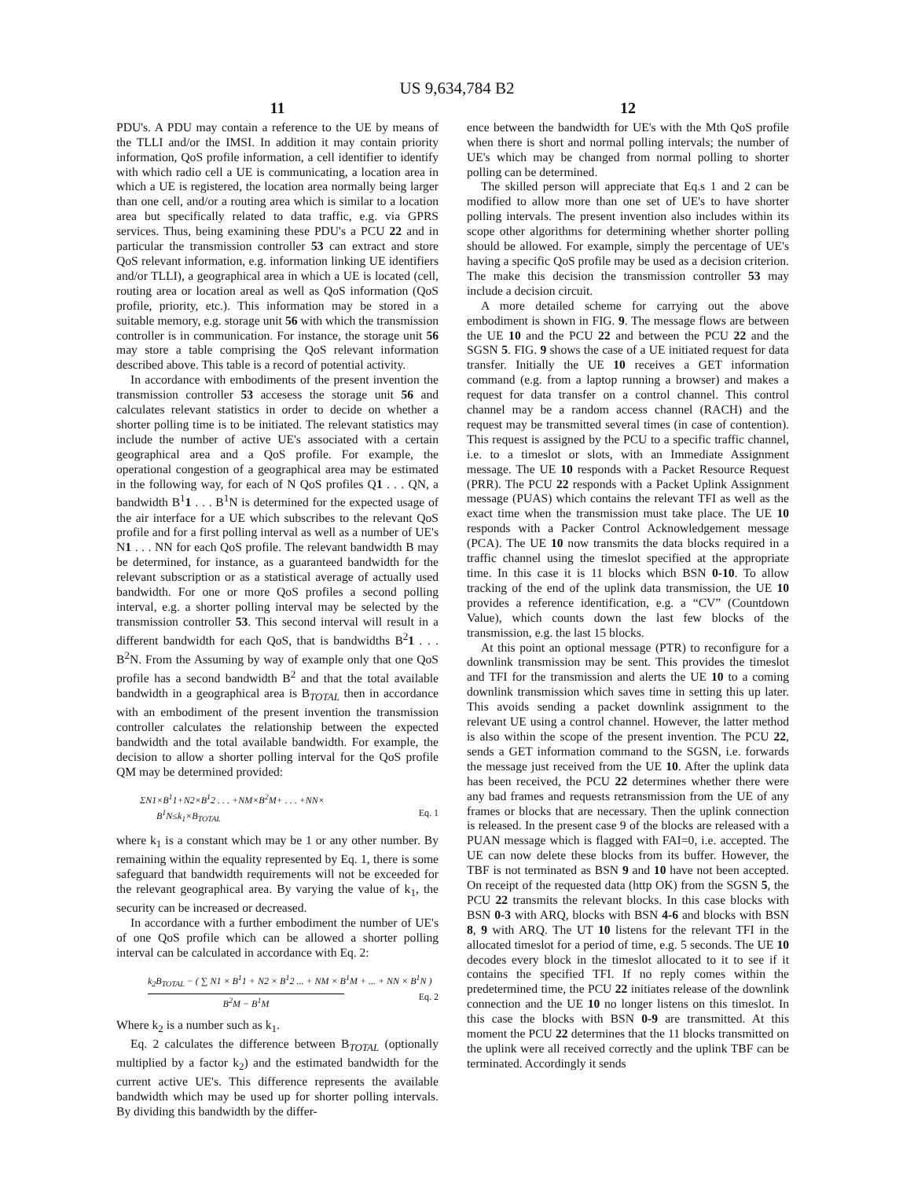US 9,634,784 B2
11
PDU's. A PDU may contain a reference to the UE by means of the TLLI and/or the IMSI. In addition it may contain priority information, QoS profile information, a cell identifier to identify with which radio cell a UE is communicating, a location area in which a UE is registered, the location area normally being larger than one cell, and/or a routing area which is similar to a location area but specifically related to data traffic, e.g. via GPRS services. Thus, being examining these PDU's a PCU 22 and in particular the transmission controller 53 can extract and store QoS relevant information, e.g. information linking UE identifiers and/or TLLI), a geographical area in which a UE is located (cell, routing area or location areal as well as QoS information (QoS profile, priority, etc.). This information may be stored in a suitable memory, e.g. storage unit 56 with which the transmission controller is in communication. For instance, the storage unit 56 may store a table comprising the QoS relevant information described above. This table is a record of potential activity.
In accordance with embodiments of the present invention the transmission controller 53 accesess the storage unit 56 and calculates relevant statistics in order to decide on whether a shorter polling time is to be initiated. The relevant statistics may include the number of active UE's associated with a certain geographical area and a QoS profile. For example, the operational congestion of a geographical area may be estimated in the following way, for each of N QoS profiles Q1 . . . QN, a bandwidth B<sup>1</sup>1 . . . B<sup>1</sup>N is determined for the expected usage of the air interface for a UE which subscribes to the relevant QoS profile and for a first polling interval as well as a number of UE's N1 . . . NN for each QoS profile. The relevant bandwidth B may be determined, for instance, as a guaranteed bandwidth for the relevant subscription or as a statistical average of actually used bandwidth. For one or more QoS profiles a second polling interval, e.g. a shorter polling interval may be selected by the transmission controller 53. This second interval will result in a different bandwidth for each QoS, that is bandwidths B<sup>2</sup>1 . . . B<sup>2</sup>N. From the Assuming by way of example only that one QoS profile has a second bandwidth B<sup>2</sup> and that the total available bandwidth in a geographical area is B<sub>TOTAL</sub> then in accordance with an embodiment of the present invention the transmission controller calculates the relationship between the expected bandwidth and the total available bandwidth. For example, the decision to allow a shorter polling interval for the QoS profile QM may be determined provided:
ΣN1×B<sup>1</sup>1+N2×B<sup>1</sup>2 . . . +NM×B<sup>2</sup>M+ . . . +NN×
B<sup>1</sup>N≤k<sub>1</sub>×B<sub>TOTAL</sub> Eq. 1
where k<sub>1</sub> is a constant which may be 1 or any other number. By remaining within the equality represented by Eq. 1, there is some safeguard that bandwidth requirements will not be exceeded for the relevant geographical area. By varying the value of k<sub>1</sub>, the security can be increased or decreased.
In accordance with a further embodiment the number of UE's of one QoS profile which can be allowed a shorter polling interval can be calculated in accordance with Eq. 2:
k<sub>2</sub>B<sub>TOTAL</sub> − ( ∑ N1 × B<sup>1</sup>1 + N2 × B<sup>1</sup>2 ... + NM × B<sup>1</sup>M + ... + NN × B<sup>1</sup>N ) Eq. 2
B<sup>2</sup>M − B<sup>1</sup>M
Where k<sub>2</sub> is a number such as k<sub>1</sub>.
Eq. 2 calculates the difference between B<sub>TOTAL</sub> (optionally multiplied by a factor k<sub>2</sub>) and the estimated bandwidth for the current active UE's. This difference represents the available bandwidth which may be used up for shorter polling intervals. By dividing this bandwidth by the differ-
12
ence between the bandwidth for UE's with the Mth QoS profile when there is short and normal polling intervals; the number of UE's which may be changed from normal polling to shorter polling can be determined.
The skilled person will appreciate that Eq.s 1 and 2 can be modified to allow more than one set of UE's to have shorter polling intervals. The present invention also includes within its scope other algorithms for determining whether shorter polling should be allowed. For example, simply the percentage of UE's having a specific QoS profile may be used as a decision criterion. The make this decision the transmission controller 53 may include a decision circuit.
A more detailed scheme for carrying out the above embodiment is shown in FIG. 9. The message flows are between the UE 10 and the PCU 22 and between the PCU 22 and the SGSN 5. FIG. 9 shows the case of a UE initiated request for data transfer. Initially the UE 10 receives a GET information command (e.g. from a laptop running a browser) and makes a request for data transfer on a control channel. This control channel may be a random access channel (RACH) and the request may be transmitted several times (in case of contention). This request is assigned by the PCU to a specific traffic channel, i.e. to a timeslot or slots, with an Immediate Assignment message. The UE 10 responds with a Packet Resource Request (PRR). The PCU 22 responds with a Packet Uplink Assignment message (PUAS) which contains the relevant TFI as well as the exact time when the transmission must take place. The UE 10 responds with a Packer Control Acknowledgement message (PCA). The UE 10 now transmits the data blocks required in a traffic channel using the timeslot specified at the appropriate time. In this case it is 11 blocks which BSN 0-10. To allow tracking of the end of the uplink data transmission, the UE 10 provides a reference identification, e.g. a “CV” (Countdown Value), which counts down the last few blocks of the transmission, e.g. the last 15 blocks.
At this point an optional message (PTR) to reconfigure for a downlink transmission may be sent. This provides the timeslot and TFI for the transmission and alerts the UE 10 to a coming downlink transmission which saves time in setting this up later. This avoids sending a packet downlink assignment to the relevant UE using a control channel. However, the latter method is also within the scope of the present invention. The PCU 22, sends a GET information command to the SGSN, i.e. forwards the message just received from the UE 10. After the uplink data has been received, the PCU 22 determines whether there were any bad frames and requests retransmission from the UE of any frames or blocks that are necessary. Then the uplink connection is released. In the present case 9 of the blocks are released with a PUAN message which is flagged with FAI=0, i.e. accepted. The UE can now delete these blocks from its buffer. However, the TBF is not terminated as BSN 9 and 10 have not been accepted. On receipt of the requested data (http OK) from the SGSN 5, the PCU 22 transmits the relevant blocks. In this case blocks with BSN 0-3 with ARQ, blocks with BSN 4-6 and blocks with BSN 8, 9 with ARQ. The UT 10 listens for the relevant TFI in the allocated timeslot for a period of time, e.g. 5 seconds. The UE 10 decodes every block in the timeslot allocated to it to see if it contains the specified TFI. If no reply comes within the predetermined time, the PCU 22 initiates release of the downlink connection and the UE 10 no longer listens on this timeslot. In this case the blocks with BSN 0-9 are transmitted. At this moment the PCU 22 determines that the 11 blocks transmitted on the uplink were all received correctly and the uplink TBF can be terminated. Accordingly it sends